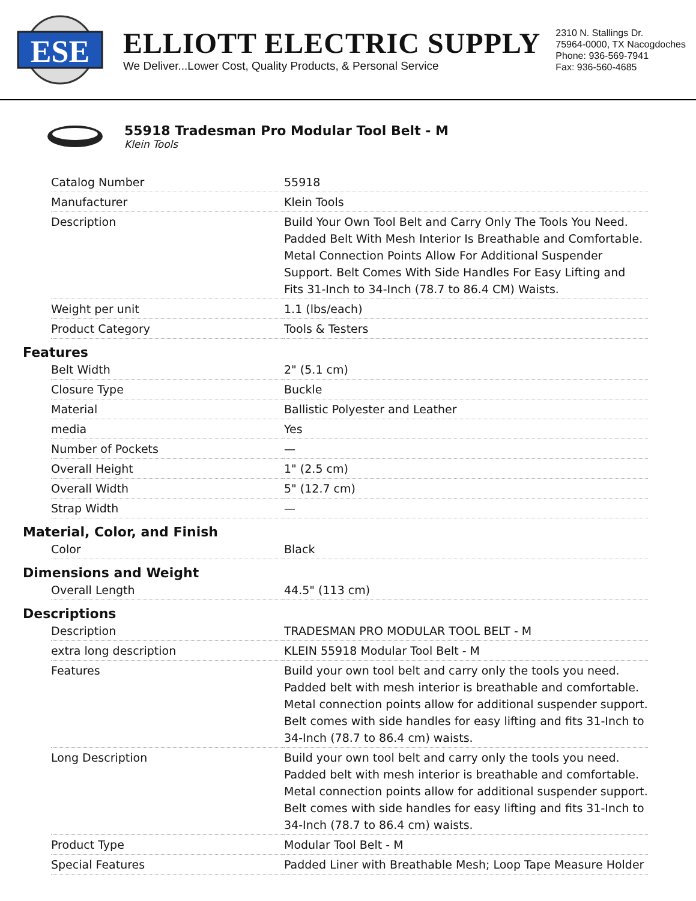ESE
ELLIOTT ELECTRIC SUPPLY
We Deliver...Lower Cost, Quality Products, & Personal Service
2310 N. Stallings Dr.
75964-0000, TX Nacogdoches
Phone: 936-569-7941
Fax: 936-560-4685
55918 Tradesman Pro Modular Tool Belt - M
Klein Tools
| Catalog Number | 55918 |
| Manufacturer | Klein Tools |
| Description | Build Your Own Tool Belt and Carry Only The Tools You Need. Padded Belt With Mesh Interior Is Breathable and Comfortable. Metal Connection Points Allow For Additional Suspender Support. Belt Comes With Side Handles For Easy Lifting and Fits 31-Inch to 34-Inch (78.7 to 86.4 CM) Waists. |
| Weight per unit | 1.1 (lbs/each) |
| Product Category | Tools & Testers |
Features
| Belt Width | 2" (5.1 cm) |
| Closure Type | Buckle |
| Material | Ballistic Polyester and Leather |
| media | Yes |
| Number of Pockets | — |
| Overall Height | 1" (2.5 cm) |
| Overall Width | 5" (12.7 cm) |
| Strap Width | — |
Material, Color, and Finish
| Color | Black |
Dimensions and Weight
| Overall Length | 44.5" (113 cm) |
Descriptions
| Description | TRADESMAN PRO MODULAR TOOL BELT - M |
| extra long description | KLEIN 55918 Modular Tool Belt - M |
| Features | Build your own tool belt and carry only the tools you need. Padded belt with mesh interior is breathable and comfortable. Metal connection points allow for additional suspender support. Belt comes with side handles for easy lifting and fits 31-Inch to 34-Inch (78.7 to 86.4 cm) waists. |
| Long Description | Build your own tool belt and carry only the tools you need. Padded belt with mesh interior is breathable and comfortable. Metal connection points allow for additional suspender support. Belt comes with side handles for easy lifting and fits 31-Inch to 34-Inch (78.7 to 86.4 cm) waists. |
| Product Type | Modular Tool Belt - M |
| Special Features | Padded Liner with Breathable Mesh; Loop Tape Measure Holder |